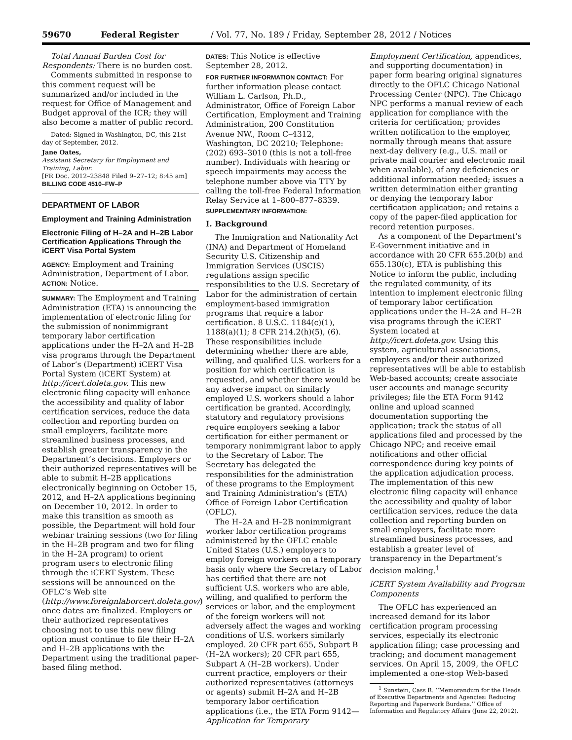59670 Federal Register / Vol. 77, No. 189 / Friday, September 28, 2012 / Notices
Total Annual Burden Cost for Respondents: There is no burden cost.
Comments submitted in response to this comment request will be summarized and/or included in the request for Office of Management and Budget approval of the ICR; they will also become a matter of public record.
Dated: Signed in Washington, DC, this 21st day of September, 2012.
Jane Oates,
Assistant Secretary for Employment and Training, Labor.
[FR Doc. 2012–23848 Filed 9–27–12; 8:45 am]
BILLING CODE 4510–FW–P
DEPARTMENT OF LABOR
Employment and Training Administration
Electronic Filing of H–2A and H–2B Labor Certification Applications Through the iCERT Visa Portal System
AGENCY: Employment and Training Administration, Department of Labor.
ACTION: Notice.
SUMMARY: The Employment and Training Administration (ETA) is announcing the implementation of electronic filing for the submission of nonimmigrant temporary labor certification applications under the H–2A and H–2B visa programs through the Department of Labor’s (Department) iCERT Visa Portal System (iCERT System) at http://icert.doleta.gov. This new electronic filing capacity will enhance the accessibility and quality of labor certification services, reduce the data collection and reporting burden on small employers, facilitate more streamlined business processes, and establish greater transparency in the Department’s decisions. Employers or their authorized representatives will be able to submit H–2B applications electronically beginning on October 15, 2012, and H–2A applications beginning on December 10, 2012. In order to make this transition as smooth as possible, the Department will hold four webinar training sessions (two for filing in the H–2B program and two for filing in the H–2A program) to orient program users to electronic filing through the iCERT System. These sessions will be announced on the OFLC’s Web site (http://www.foreignlaborcert.doleta.gov/) once dates are finalized. Employers or their authorized representatives choosing not to use this new filing option must continue to file their H–2A and H–2B applications with the Department using the traditional paper-based filing method.
DATES: This Notice is effective September 28, 2012.
FOR FURTHER INFORMATION CONTACT: For further information please contact William L. Carlson, Ph.D., Administrator, Office of Foreign Labor Certification, Employment and Training Administration, 200 Constitution Avenue NW., Room C–4312, Washington, DC 20210; Telephone: (202) 693–3010 (this is not a toll-free number). Individuals with hearing or speech impairments may access the telephone number above via TTY by calling the toll-free Federal Information Relay Service at 1–800–877–8339.
SUPPLEMENTARY INFORMATION:
I. Background
The Immigration and Nationality Act (INA) and Department of Homeland Security U.S. Citizenship and Immigration Services (USCIS) regulations assign specific responsibilities to the U.S. Secretary of Labor for the administration of certain employment-based immigration programs that require a labor certification. 8 U.S.C. 1184(c)(1), 1188(a)(1); 8 CFR 214.2(h)(5), (6). These responsibilities include determining whether there are able, willing, and qualified U.S. workers for a position for which certification is requested, and whether there would be any adverse impact on similarly employed U.S. workers should a labor certification be granted. Accordingly, statutory and regulatory provisions require employers seeking a labor certification for either permanent or temporary nonimmigrant labor to apply to the Secretary of Labor. The Secretary has delegated the responsibilities for the administration of these programs to the Employment and Training Administration’s (ETA) Office of Foreign Labor Certification (OFLC).
The H–2A and H–2B nonimmigrant worker labor certification programs administered by the OFLC enable United States (U.S.) employers to employ foreign workers on a temporary basis only where the Secretary of Labor has certified that there are not sufficient U.S. workers who are able, willing, and qualified to perform the services or labor, and the employment of the foreign workers will not adversely affect the wages and working conditions of U.S. workers similarly employed. 20 CFR part 655, Subpart B (H–2A workers); 20 CFR part 655, Subpart A (H–2B workers). Under current practice, employers or their authorized representatives (attorneys or agents) submit H–2A and H–2B temporary labor certification applications (i.e., the ETA Form 9142—Application for Temporary
Employment Certification, appendices, and supporting documentation) in paper form bearing original signatures directly to the OFLC Chicago National Processing Center (NPC). The Chicago NPC performs a manual review of each application for compliance with the criteria for certification; provides written notification to the employer, normally through means that assure next-day delivery (e.g., U.S. mail or private mail courier and electronic mail when available), of any deficiencies or additional information needed; issues a written determination either granting or denying the temporary labor certification application; and retains a copy of the paper-filed application for record retention purposes.
As a component of the Department’s E-Government initiative and in accordance with 20 CFR 655.20(b) and 655.130(c), ETA is publishing this Notice to inform the public, including the regulated community, of its intention to implement electronic filing of temporary labor certification applications under the H–2A and H–2B visa programs through the iCERT System located at http://icert.doleta.gov. Using this system, agricultural associations, employers and/or their authorized representatives will be able to establish Web-based accounts; create associate user accounts and manage security privileges; file the ETA Form 9142 online and upload scanned documentation supporting the application; track the status of all applications filed and processed by the Chicago NPC; and receive email notifications and other official correspondence during key points of the application adjudication process. The implementation of this new electronic filing capacity will enhance the accessibility and quality of labor certification services, reduce the data collection and reporting burden on small employers, facilitate more streamlined business processes, and establish a greater level of transparency in the Department’s decision making.<sup>1</sup>
iCERT System Availability and Program Components
The OFLC has experienced an increased demand for its labor certification program processing services, especially its electronic application filing; case processing and tracking; and document management services. On April 15, 2009, the OFLC implemented a one-stop Web-based
<sup>1</sup> Sunstein, Cass R. ‘‘Memorandum for the Heads of Executive Departments and Agencies: Reducing Reporting and Paperwork Burdens.’’ Office of Information and Regulatory Affairs (June 22, 2012).